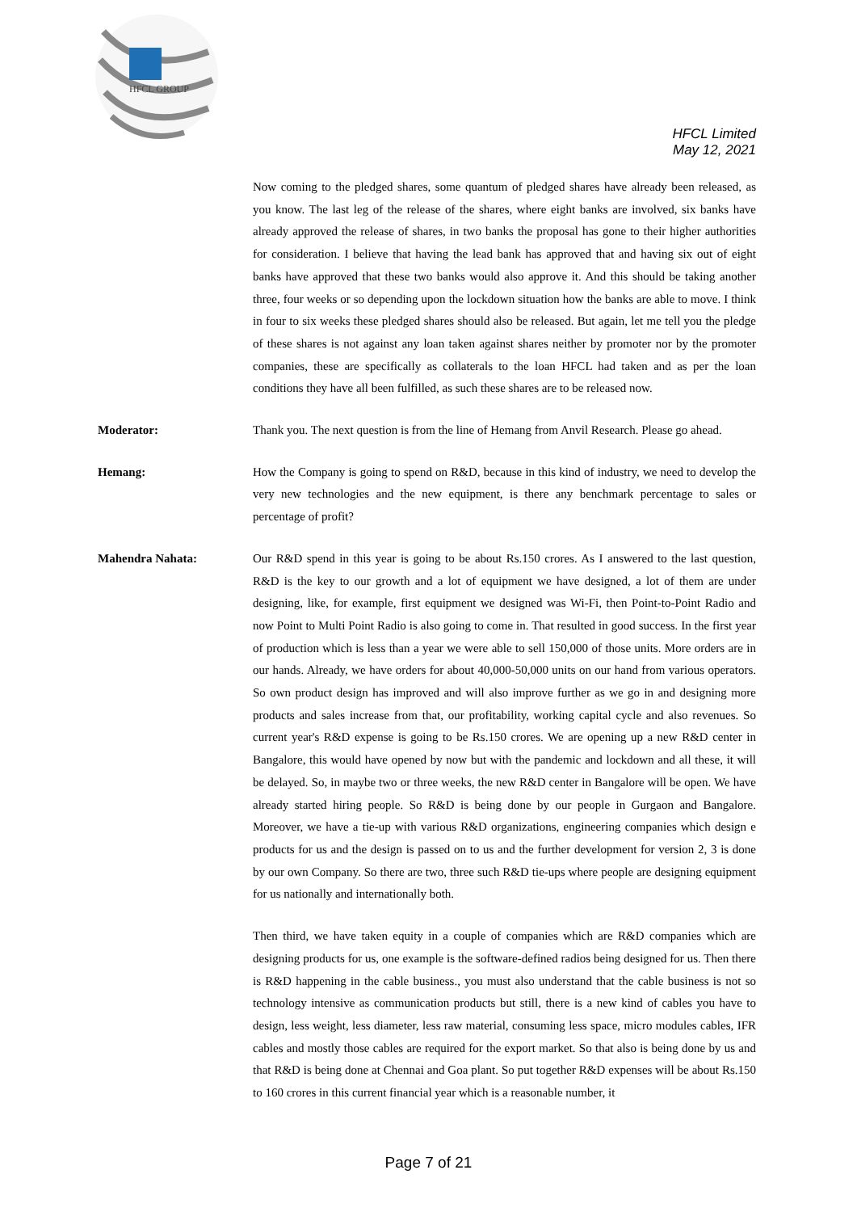HFCL GROUP
HFCL Limited
May 12, 2021
Now coming to the pledged shares, some quantum of pledged shares have already been released, as you know. The last leg of the release of the shares, where eight banks are involved, six banks have already approved the release of shares, in two banks the proposal has gone to their higher authorities for consideration. I believe that having the lead bank has approved that and having six out of eight banks have approved that these two banks would also approve it. And this should be taking another three, four weeks or so depending upon the lockdown situation how the banks are able to move. I think in four to six weeks these pledged shares should also be released. But again, let me tell you the pledge of these shares is not against any loan taken against shares neither by promoter nor by the promoter companies, these are specifically as collaterals to the loan HFCL had taken and as per the loan conditions they have all been fulfilled, as such these shares are to be released now.
Moderator: Thank you. The next question is from the line of Hemang from Anvil Research. Please go ahead.
Hemang: How the Company is going to spend on R&D, because in this kind of industry, we need to develop the very new technologies and the new equipment, is there any benchmark percentage to sales or percentage of profit?
Mahendra Nahata: Our R&D spend in this year is going to be about Rs.150 crores. As I answered to the last question, R&D is the key to our growth and a lot of equipment we have designed, a lot of them are under designing, like, for example, first equipment we designed was Wi-Fi, then Point-to-Point Radio and now Point to Multi Point Radio is also going to come in. That resulted in good success. In the first year of production which is less than a year we were able to sell 150,000 of those units. More orders are in our hands. Already, we have orders for about 40,000-50,000 units on our hand from various operators. So own product design has improved and will also improve further as we go in and designing more products and sales increase from that, our profitability, working capital cycle and also revenues. So current year's R&D expense is going to be Rs.150 crores. We are opening up a new R&D center in Bangalore, this would have opened by now but with the pandemic and lockdown and all these, it will be delayed. So, in maybe two or three weeks, the new R&D center in Bangalore will be open. We have already started hiring people. So R&D is being done by our people in Gurgaon and Bangalore. Moreover, we have a tie-up with various R&D organizations, engineering companies which design e products for us and the design is passed on to us and the further development for version 2, 3 is done by our own Company. So there are two, three such R&D tie-ups where people are designing equipment for us nationally and internationally both.
Then third, we have taken equity in a couple of companies which are R&D companies which are designing products for us, one example is the software-defined radios being designed for us. Then there is R&D happening in the cable business., you must also understand that the cable business is not so technology intensive as communication products but still, there is a new kind of cables you have to design, less weight, less diameter, less raw material, consuming less space, micro modules cables, IFR cables and mostly those cables are required for the export market. So that also is being done by us and that R&D is being done at Chennai and Goa plant. So put together R&D expenses will be about Rs.150 to 160 crores in this current financial year which is a reasonable number, it
Page 7 of 21